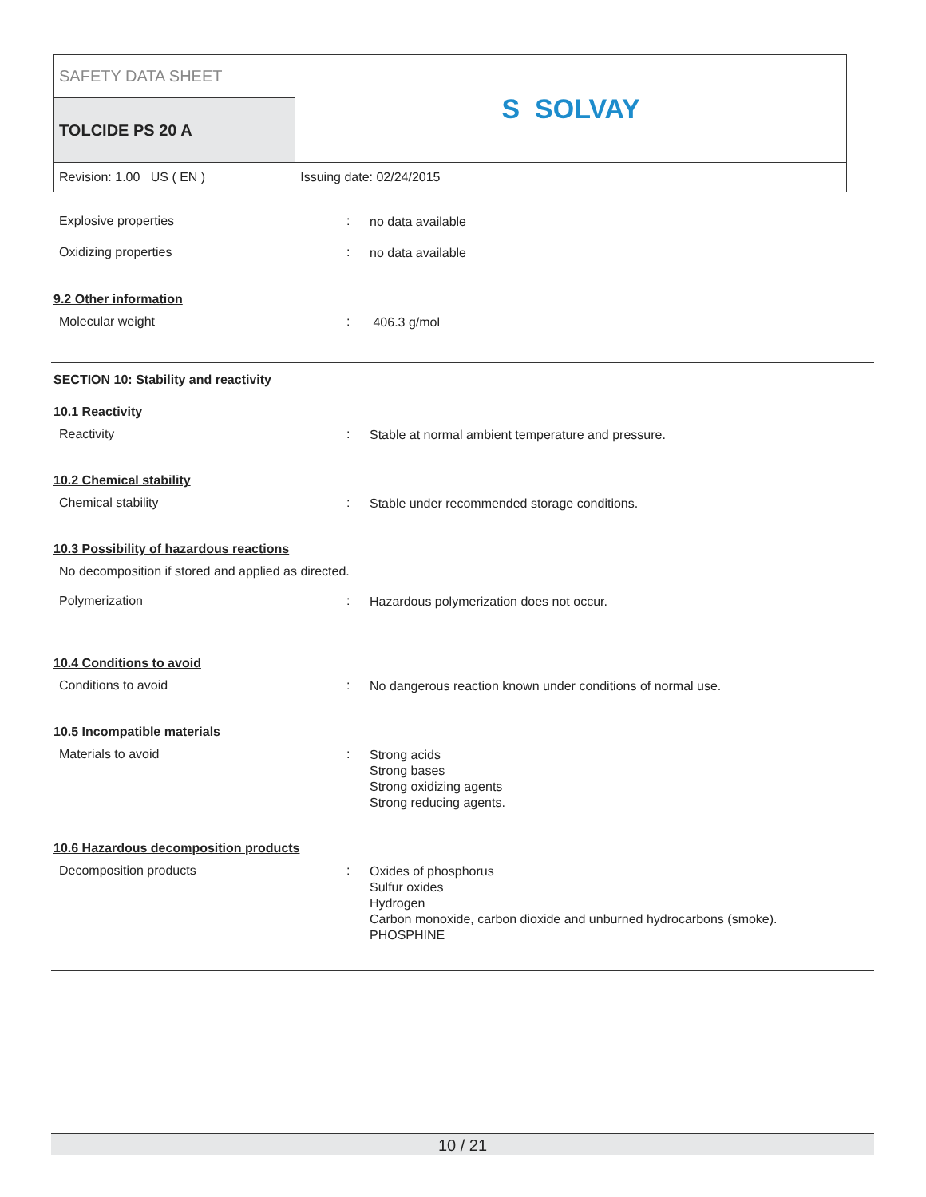| SAFETY DATA SHEET | S SOLVAY |
| TOLCIDE PS 20 A | |
| Revision: 1.00 US ( EN ) | Issuing date: 02/24/2015 |
Explosive properties :
no data available
Oxidizing properties :
no data available
9.2 Other information
Molecular weight :
406.3 g/mol
SECTION 10: Stability and reactivity
10.1 Reactivity
Reactivity :
Stable at normal ambient temperature and pressure.
10.2 Chemical stability
Chemical stability :
Stable under recommended storage conditions.
10.3 Possibility of hazardous reactions
No decomposition if stored and applied as directed.
Polymerization :
Hazardous polymerization does not occur.
10.4 Conditions to avoid
Conditions to avoid :
No dangerous reaction known under conditions of normal use.
10.5 Incompatible materials
Materials to avoid :
Strong acids
Strong bases
Strong oxidizing agents
Strong reducing agents.
10.6 Hazardous decomposition products
Decomposition products :
Oxides of phosphorus
Sulfur oxides
Hydrogen
Carbon monoxide, carbon dioxide and unburned hydrocarbons (smoke).
PHOSPHINE
10 / 21